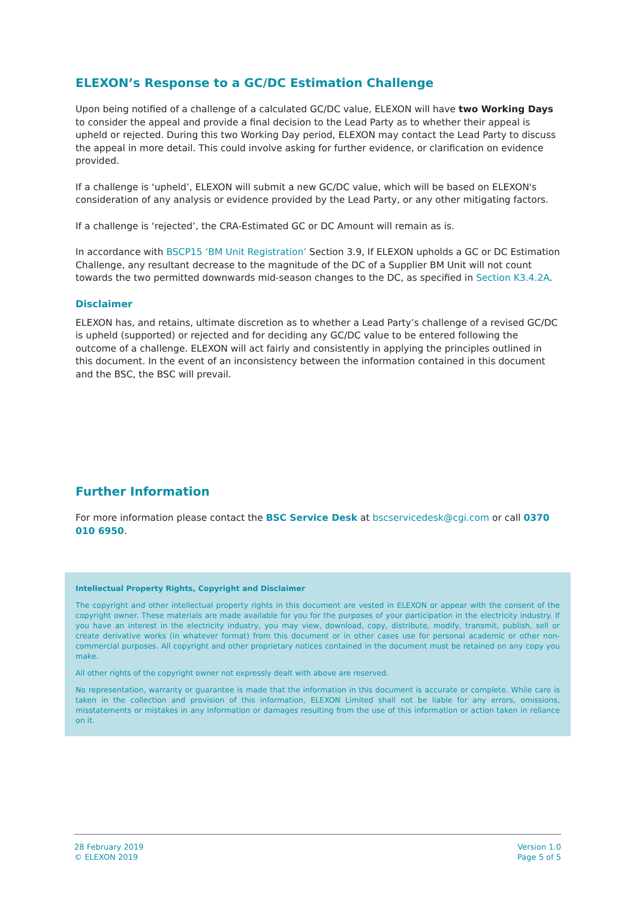ELEXON’s Response to a GC/DC Estimation Challenge
Upon being notified of a challenge of a calculated GC/DC value, ELEXON will have two Working Days to consider the appeal and provide a final decision to the Lead Party as to whether their appeal is upheld or rejected. During this two Working Day period, ELEXON may contact the Lead Party to discuss the appeal in more detail. This could involve asking for further evidence, or clarification on evidence provided.
If a challenge is ‘upheld’, ELEXON will submit a new GC/DC value, which will be based on ELEXON's consideration of any analysis or evidence provided by the Lead Party, or any other mitigating factors.
If a challenge is ‘rejected’, the CRA-Estimated GC or DC Amount will remain as is.
In accordance with BSCP15 ‘BM Unit Registration’ Section 3.9, If ELEXON upholds a GC or DC Estimation Challenge, any resultant decrease to the magnitude of the DC of a Supplier BM Unit will not count towards the two permitted downwards mid-season changes to the DC, as specified in Section K3.4.2A.
Disclaimer
ELEXON has, and retains, ultimate discretion as to whether a Lead Party’s challenge of a revised GC/DC is upheld (supported) or rejected and for deciding any GC/DC value to be entered following the outcome of a challenge. ELEXON will act fairly and consistently in applying the principles outlined in this document. In the event of an inconsistency between the information contained in this document and the BSC, the BSC will prevail.
Further Information
For more information please contact the BSC Service Desk at bscservicedesk@cgi.com or call 0370 010 6950.
Intellectual Property Rights, Copyright and Disclaimer
The copyright and other intellectual property rights in this document are vested in ELEXON or appear with the consent of the copyright owner. These materials are made available for you for the purposes of your participation in the electricity industry. If you have an interest in the electricity industry, you may view, download, copy, distribute, modify, transmit, publish, sell or create derivative works (in whatever format) from this document or in other cases use for personal academic or other non-commercial purposes. All copyright and other proprietary notices contained in the document must be retained on any copy you make.
All other rights of the copyright owner not expressly dealt with above are reserved.
No representation, warranty or guarantee is made that the information in this document is accurate or complete. While care is taken in the collection and provision of this information, ELEXON Limited shall not be liable for any errors, omissions, misstatements or mistakes in any information or damages resulting from the use of this information or action taken in reliance on it.
28 February 2019
© ELEXON 2019
Version 1.0
Page 5 of 5